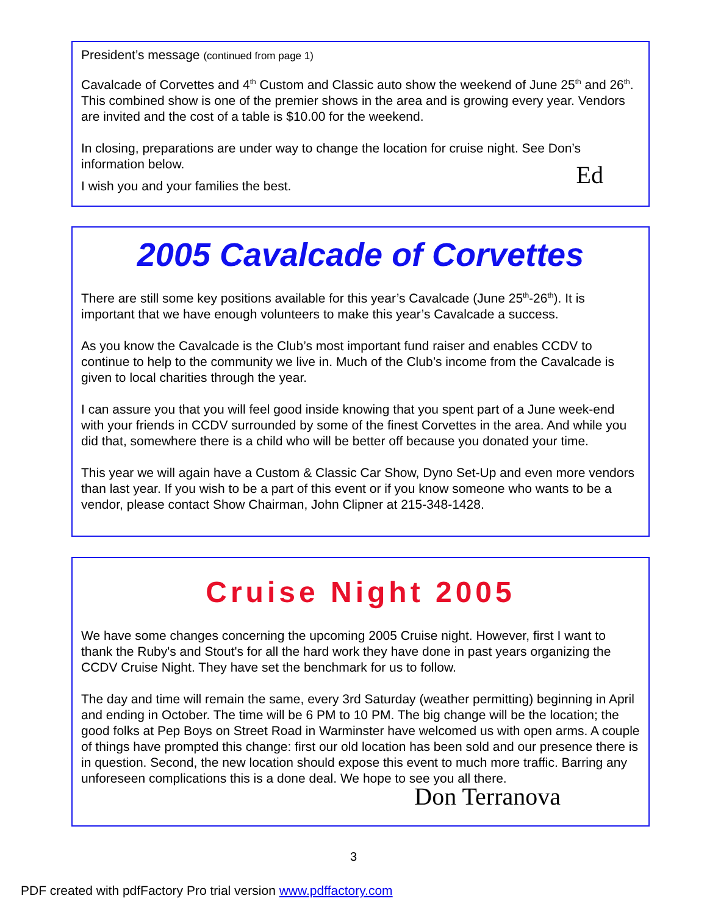President’s message (continued from page 1)
Cavalcade of Corvettes and 4<sup>th</sup> Custom and Classic auto show the weekend of June 25<sup>th</sup> and 26<sup>th</sup>. This combined show is one of the premier shows in the area and is growing every year. Vendors are invited and the cost of a table is $10.00 for the weekend.
In closing, preparations are under way to change the location for cruise night. See Don’s information below.
I wish you and your families the best. Ed
2005 Cavalcade of Corvettes
There are still some key positions available for this year’s Cavalcade (June 25<sup>th</sup>-26<sup>th</sup>). It is important that we have enough volunteers to make this year’s Cavalcade a success.
As you know the Cavalcade is the Club’s most important fund raiser and enables CCDV to continue to help to the community we live in. Much of the Club’s income from the Cavalcade is given to local charities through the year.
I can assure you that you will feel good inside knowing that you spent part of a June week-end with your friends in CCDV surrounded by some of the finest Corvettes in the area. And while you did that, somewhere there is a child who will be better off because you donated your time.
This year we will again have a Custom & Classic Car Show, Dyno Set-Up and even more vendors than last year. If you wish to be a part of this event or if you know someone who wants to be a vendor, please contact Show Chairman, John Clipner at 215-348-1428.
Cruise Night 2005
We have some changes concerning the upcoming 2005 Cruise night. However, first I want to thank the Ruby's and Stout's for all the hard work they have done in past years organizing the CCDV Cruise Night. They have set the benchmark for us to follow.
The day and time will remain the same, every 3rd Saturday (weather permitting) beginning in April and ending in October. The time will be 6 PM to 10 PM. The big change will be the location; the good folks at Pep Boys on Street Road in Warminster have welcomed us with open arms. A couple of things have prompted this change: first our old location has been sold and our presence there is in question. Second, the new location should expose this event to much more traffic. Barring any unforeseen complications this is a done deal. We hope to see you all there.
Don Terranova
3
PDF created with pdfFactory Pro trial version www.pdffactory.com